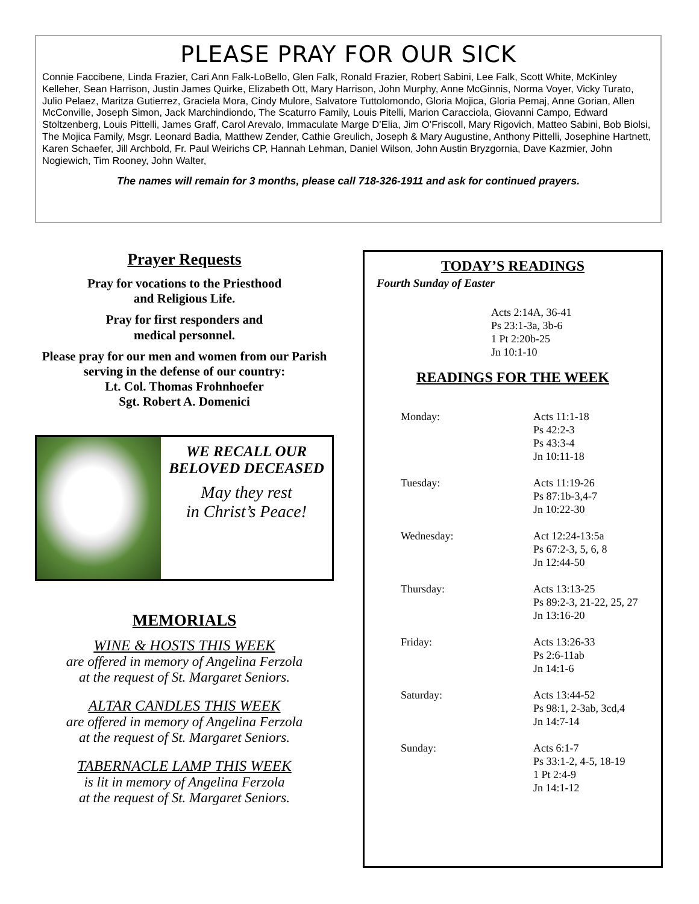PLEASE PRAY FOR OUR SICK
Connie Faccibene, Linda Frazier, Cari Ann Falk-LoBello, Glen Falk, Ronald Frazier, Robert Sabini, Lee Falk, Scott White, McKinley Kelleher, Sean Harrison, Justin James Quirke, Elizabeth Ott, Mary Harrison, John Murphy, Anne McGinnis, Norma Voyer, Vicky Turato, Julio Pelaez, Maritza Gutierrez, Graciela Mora, Cindy Mulore, Salvatore Tuttolomondo, Gloria Mojica, Gloria Pemaj, Anne Gorian, Allen McConville, Joseph Simon, Jack Marchindiondo, The Scaturro Family, Louis Pitelli, Marion Caracciola, Giovanni Campo, Edward Stoltzenberg, Louis Pittelli, James Graff, Carol Arevalo, Immaculate Marge D’Elia, Jim O’Friscoll, Mary Rigovich, Matteo Sabini, Bob Biolsi, The Mojica Family, Msgr. Leonard Badia, Matthew Zender, Cathie Greulich, Joseph & Mary Augustine, Anthony Pittelli, Josephine Hartnett, Karen Schaefer, Jill Archbold, Fr. Paul Weirichs CP, Hannah Lehman, Daniel Wilson, John Austin Bryzgornia, Dave Kazmier, John Nogiewich, Tim Rooney, John Walter,
The names will remain for 3 months, please call 718-326-1911 and ask for continued prayers.
Prayer Requests
Pray for vocations to the Priesthood
and Religious Life.
Pray for first responders and
medical personnel.
Please pray for our men and women from our Parish serving in the defense of our country:
Lt. Col. Thomas Frohnhoefer
Sgt. Robert A. Domenici
WE RECALL OUR
BELOVED DECEASED
May they rest
in Christ’s Peace!
MEMORIALS
WINE & HOSTS THIS WEEK
are offered in memory of Angelina Ferzola
at the request of St. Margaret Seniors.
ALTAR CANDLES THIS WEEK
are offered in memory of Angelina Ferzola
at the request of St. Margaret Seniors.
TABERNACLE LAMP THIS WEEK
is lit in memory of Angelina Ferzola
at the request of St. Margaret Seniors.
TODAY’S READINGS
Fourth Sunday of Easter
Acts 2:14A, 36-41
Ps 23:1-3a, 3b-6
1 Pt 2:20b-25
Jn 10:1-10
READINGS FOR THE WEEK
Monday: Acts 11:1-18
Ps 42:2-3
Ps 43:3-4
Jn 10:11-18
Tuesday: Acts 11:19-26
Ps 87:1b-3,4-7
Jn 10:22-30
Wednesday: Act 12:24-13:5a
Ps 67:2-3, 5, 6, 8
Jn 12:44-50
Thursday: Acts 13:13-25
Ps 89:2-3, 21-22, 25, 27
Jn 13:16-20
Friday: Acts 13:26-33
Ps 2:6-11ab
Jn 14:1-6
Saturday: Acts 13:44-52
Ps 98:1, 2-3ab, 3cd,4
Jn 14:7-14
Sunday: Acts 6:1-7
Ps 33:1-2, 4-5, 18-19
1 Pt 2:4-9
Jn 14:1-12